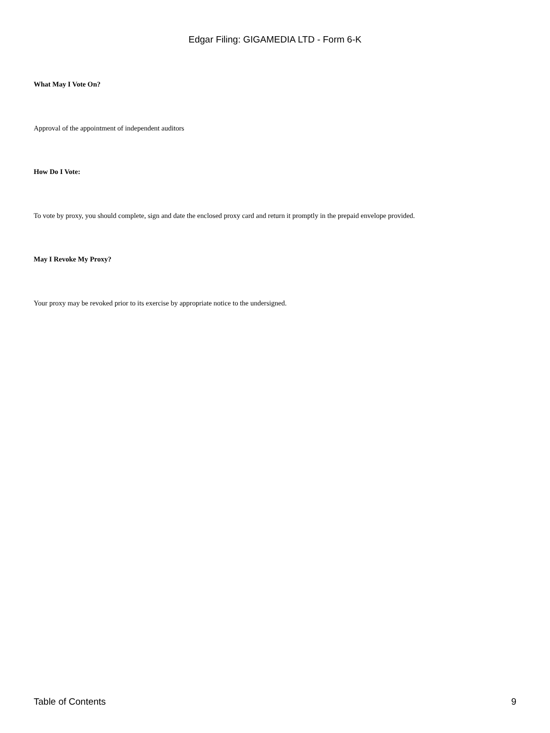Edgar Filing: GIGAMEDIA LTD - Form 6-K
What May I Vote On?
Approval of the appointment of independent auditors
How Do I Vote:
To vote by proxy, you should complete, sign and date the enclosed proxy card and return it promptly in the prepaid envelope provided.
May I Revoke My Proxy?
Your proxy may be revoked prior to its exercise by appropriate notice to the undersigned.
Table of Contents 9